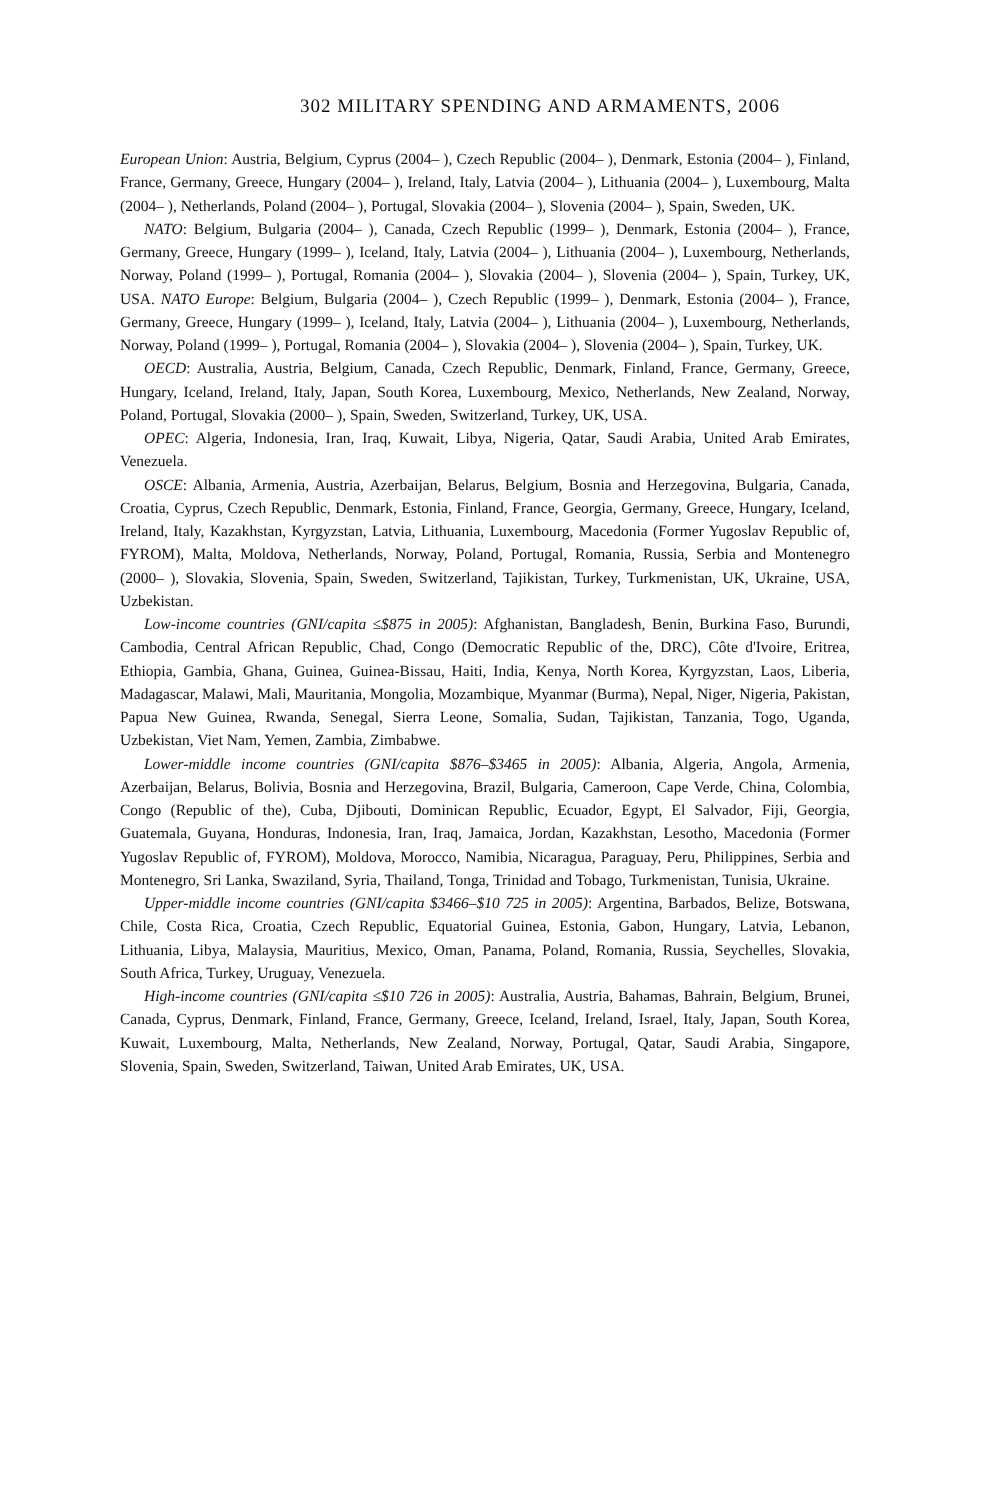302 MILITARY SPENDING AND ARMAMENTS, 2006
European Union: Austria, Belgium, Cyprus (2004– ), Czech Republic (2004– ), Denmark, Estonia (2004– ), Finland, France, Germany, Greece, Hungary (2004– ), Ireland, Italy, Latvia (2004– ), Lithuania (2004– ), Luxembourg, Malta (2004– ), Netherlands, Poland (2004– ), Portugal, Slovakia (2004– ), Slovenia (2004– ), Spain, Sweden, UK.
NATO: Belgium, Bulgaria (2004– ), Canada, Czech Republic (1999– ), Denmark, Estonia (2004– ), France, Germany, Greece, Hungary (1999– ), Iceland, Italy, Latvia (2004– ), Lithuania (2004– ), Luxembourg, Netherlands, Norway, Poland (1999– ), Portugal, Romania (2004– ), Slovakia (2004– ), Slovenia (2004– ), Spain, Turkey, UK, USA. NATO Europe: Belgium, Bulgaria (2004– ), Czech Republic (1999– ), Denmark, Estonia (2004– ), France, Germany, Greece, Hungary (1999– ), Iceland, Italy, Latvia (2004– ), Lithuania (2004– ), Luxembourg, Netherlands, Norway, Poland (1999– ), Portugal, Romania (2004– ), Slovakia (2004– ), Slovenia (2004– ), Spain, Turkey, UK.
OECD: Australia, Austria, Belgium, Canada, Czech Republic, Denmark, Finland, France, Germany, Greece, Hungary, Iceland, Ireland, Italy, Japan, South Korea, Luxembourg, Mexico, Netherlands, New Zealand, Norway, Poland, Portugal, Slovakia (2000– ), Spain, Sweden, Switzerland, Turkey, UK, USA.
OPEC: Algeria, Indonesia, Iran, Iraq, Kuwait, Libya, Nigeria, Qatar, Saudi Arabia, United Arab Emirates, Venezuela.
OSCE: Albania, Armenia, Austria, Azerbaijan, Belarus, Belgium, Bosnia and Herzegovina, Bulgaria, Canada, Croatia, Cyprus, Czech Republic, Denmark, Estonia, Finland, France, Georgia, Germany, Greece, Hungary, Iceland, Ireland, Italy, Kazakhstan, Kyrgyzstan, Latvia, Lithuania, Luxembourg, Macedonia (Former Yugoslav Republic of, FYROM), Malta, Moldova, Netherlands, Norway, Poland, Portugal, Romania, Russia, Serbia and Montenegro (2000– ), Slovakia, Slovenia, Spain, Sweden, Switzerland, Tajikistan, Turkey, Turkmenistan, UK, Ukraine, USA, Uzbekistan.
Low-income countries (GNI/capita ≤$875 in 2005): Afghanistan, Bangladesh, Benin, Burkina Faso, Burundi, Cambodia, Central African Republic, Chad, Congo (Democratic Republic of the, DRC), Côte d'Ivoire, Eritrea, Ethiopia, Gambia, Ghana, Guinea, Guinea-Bissau, Haiti, India, Kenya, North Korea, Kyrgyzstan, Laos, Liberia, Madagascar, Malawi, Mali, Mauritania, Mongolia, Mozambique, Myanmar (Burma), Nepal, Niger, Nigeria, Pakistan, Papua New Guinea, Rwanda, Senegal, Sierra Leone, Somalia, Sudan, Tajikistan, Tanzania, Togo, Uganda, Uzbekistan, Viet Nam, Yemen, Zambia, Zimbabwe.
Lower-middle income countries (GNI/capita $876–$3465 in 2005): Albania, Algeria, Angola, Armenia, Azerbaijan, Belarus, Bolivia, Bosnia and Herzegovina, Brazil, Bulgaria, Cameroon, Cape Verde, China, Colombia, Congo (Republic of the), Cuba, Djibouti, Dominican Republic, Ecuador, Egypt, El Salvador, Fiji, Georgia, Guatemala, Guyana, Honduras, Indonesia, Iran, Iraq, Jamaica, Jordan, Kazakhstan, Lesotho, Macedonia (Former Yugoslav Republic of, FYROM), Moldova, Morocco, Namibia, Nicaragua, Paraguay, Peru, Philippines, Serbia and Montenegro, Sri Lanka, Swaziland, Syria, Thailand, Tonga, Trinidad and Tobago, Turkmenistan, Tunisia, Ukraine.
Upper-middle income countries (GNI/capita $3466–$10 725 in 2005): Argentina, Barbados, Belize, Botswana, Chile, Costa Rica, Croatia, Czech Republic, Equatorial Guinea, Estonia, Gabon, Hungary, Latvia, Lebanon, Lithuania, Libya, Malaysia, Mauritius, Mexico, Oman, Panama, Poland, Romania, Russia, Seychelles, Slovakia, South Africa, Turkey, Uruguay, Venezuela.
High-income countries (GNI/capita ≤$10 726 in 2005): Australia, Austria, Bahamas, Bahrain, Belgium, Brunei, Canada, Cyprus, Denmark, Finland, France, Germany, Greece, Iceland, Ireland, Israel, Italy, Japan, South Korea, Kuwait, Luxembourg, Malta, Netherlands, New Zealand, Norway, Portugal, Qatar, Saudi Arabia, Singapore, Slovenia, Spain, Sweden, Switzerland, Taiwan, United Arab Emirates, UK, USA.